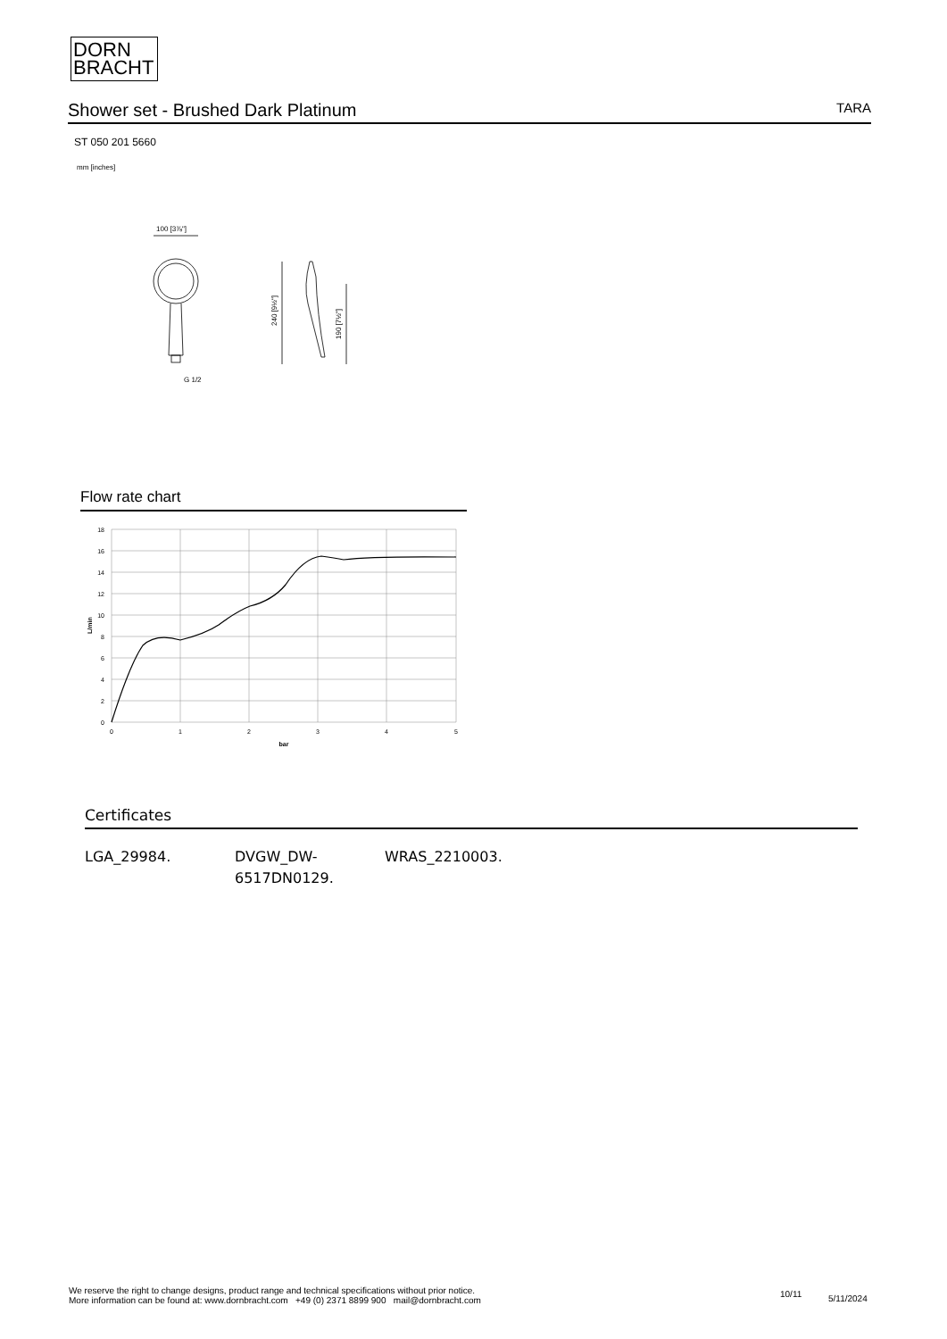DORN
BRACHT
Shower set - Brushed Dark Platinum
TARA
ST 050 201 5660
mm [inches]
100 [3⅞"]
G 1/2
240 [9½"]
190 [7½"]
Flow rate chart
18
16
14
12
10
8
6
4
2
0
0
1
2
3
4
5
bar
L/min
Certificates
LGA_29984. DVGW_DW-
6517DN0129.
WRAS_2210003.
We reserve the right to change designs, product range and technical specifications without prior notice.
More information can be found at: www.dornbracht.com +49 (0) 2371 8899 900 mail@dornbracht.com
10/11 5/11/2024